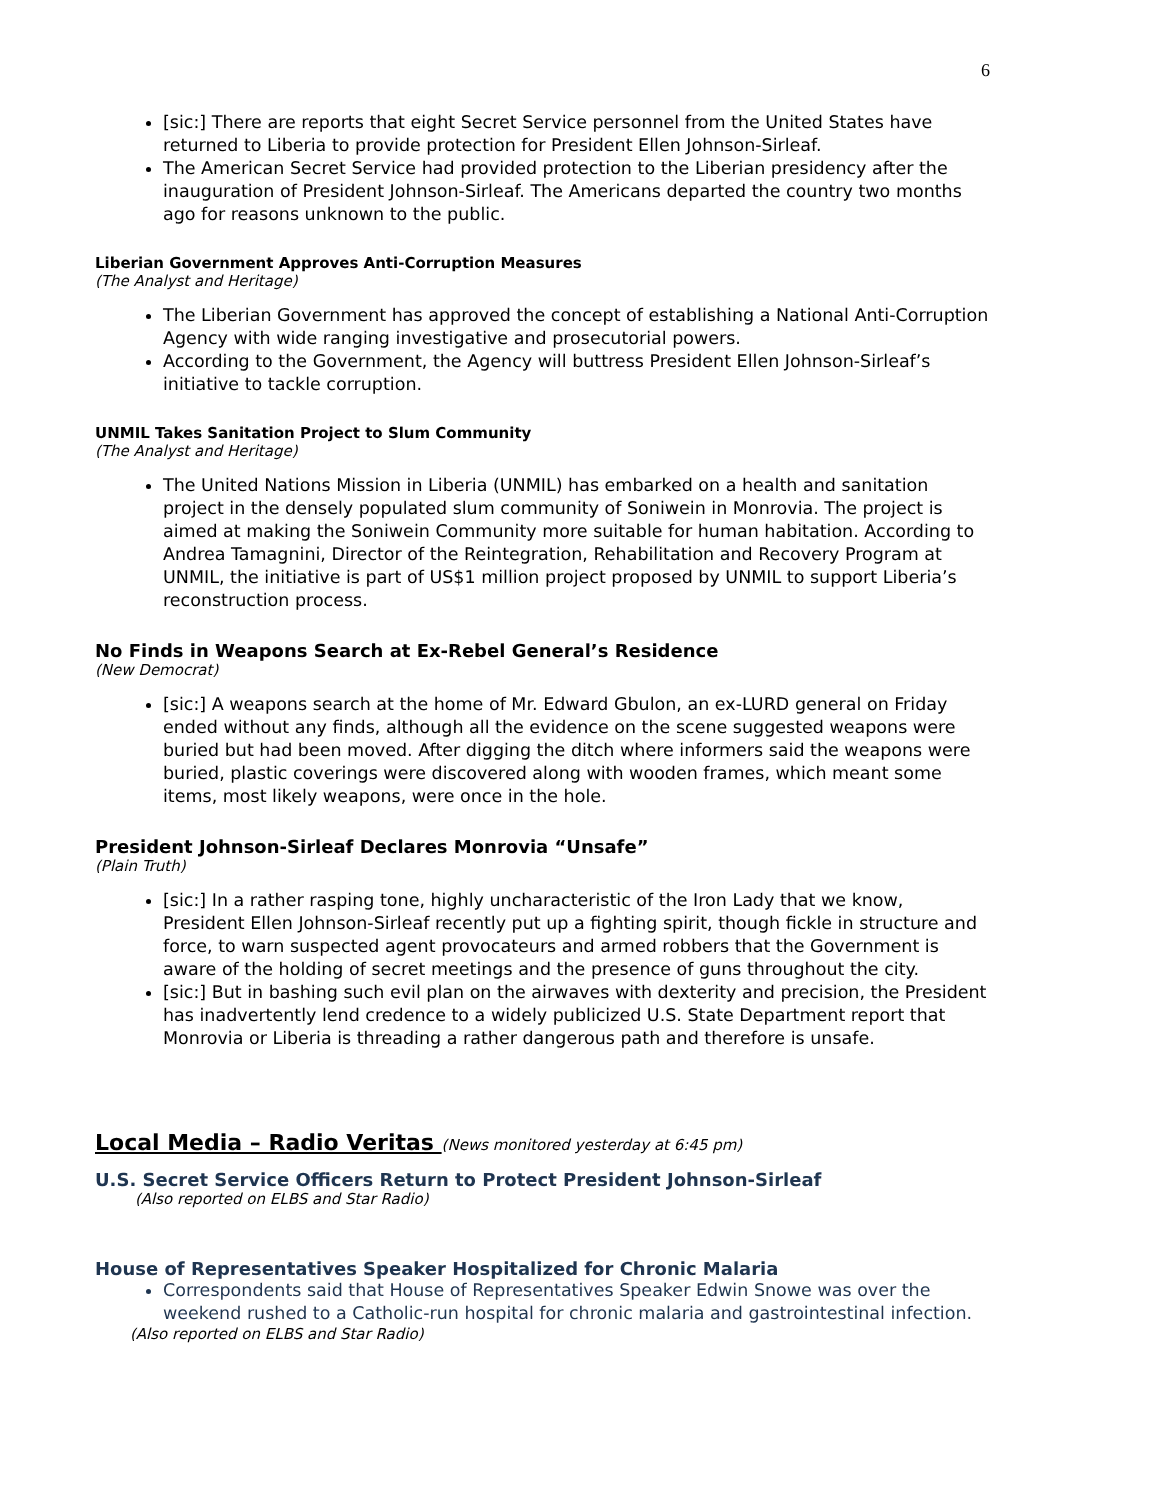6
[sic:] There are reports that eight Secret Service personnel from the United States have returned to Liberia to provide protection for President Ellen Johnson-Sirleaf.
The American Secret Service had provided protection to the Liberian presidency after the inauguration of President Johnson-Sirleaf. The Americans departed the country two months ago for reasons unknown to the public.
Liberian Government Approves Anti-Corruption Measures
(The Analyst and Heritage)
The Liberian Government has approved the concept of establishing a National Anti-Corruption Agency with wide ranging investigative and prosecutorial powers.
According to the Government, the Agency will buttress President Ellen Johnson-Sirleaf’s initiative to tackle corruption.
UNMIL Takes Sanitation Project to Slum Community
(The Analyst and Heritage)
The United Nations Mission in Liberia (UNMIL) has embarked on a health and sanitation project in the densely populated slum community of Soniwein in Monrovia. The project is aimed at making the Soniwein Community more suitable for human habitation. According to Andrea Tamagnini, Director of the Reintegration, Rehabilitation and Recovery Program at UNMIL, the initiative is part of US$1 million project proposed by UNMIL to support Liberia’s reconstruction process.
No Finds in Weapons Search at Ex-Rebel General’s Residence
(New Democrat)
[sic:] A weapons search at the home of Mr. Edward Gbulon, an ex-LURD general on Friday ended without any finds, although all the evidence on the scene suggested weapons were buried but had been moved. After digging the ditch where informers said the weapons were buried, plastic coverings were discovered along with wooden frames, which meant some items, most likely weapons, were once in the hole.
President Johnson-Sirleaf Declares Monrovia “Unsafe”
(Plain Truth)
[sic:] In a rather rasping tone, highly uncharacteristic of the Iron Lady that we know, President Ellen Johnson-Sirleaf recently put up a fighting spirit, though fickle in structure and force, to warn suspected agent provocateurs and armed robbers that the Government is aware of the holding of secret meetings and the presence of guns throughout the city.
[sic:] But in bashing such evil plan on the airwaves with dexterity and precision, the President has inadvertently lend credence to a widely publicized U.S. State Department report that Monrovia or Liberia is threading a rather dangerous path and therefore is unsafe.
Local Media – Radio Veritas (News monitored yesterday at 6:45 pm)
U.S. Secret Service Officers Return to Protect President Johnson-Sirleaf
(Also reported on ELBS and Star Radio)
House of Representatives Speaker Hospitalized for Chronic Malaria
Correspondents said that House of Representatives Speaker Edwin Snowe was over the weekend rushed to a Catholic-run hospital for chronic malaria and gastrointestinal infection.
(Also reported on ELBS and Star Radio)